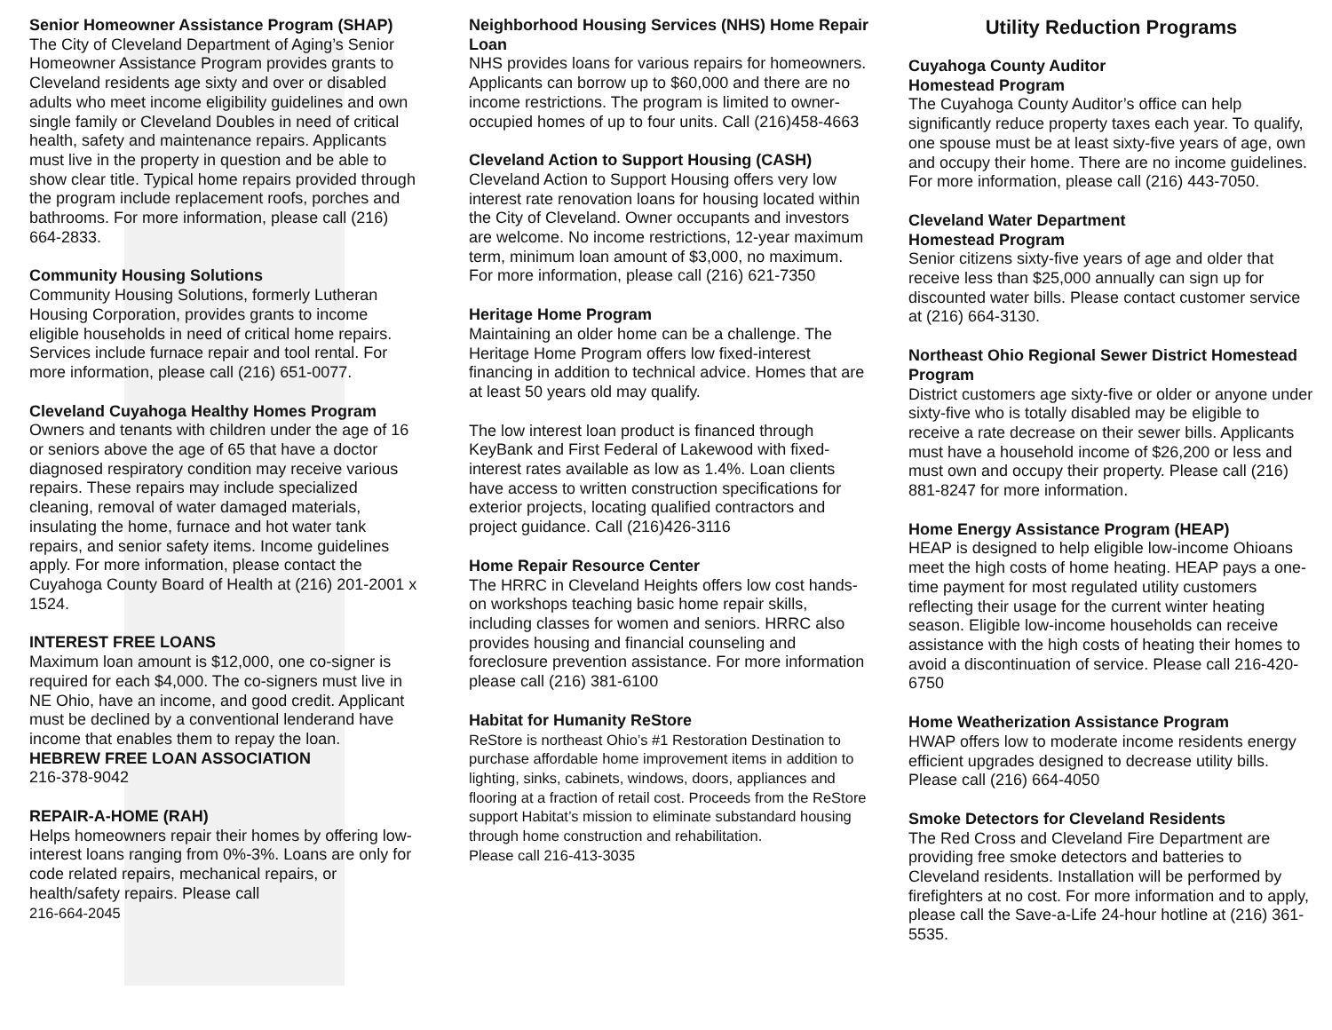Senior Homeowner Assistance Program (SHAP)
The City of Cleveland Department of Aging’s Senior Homeowner Assistance Program provides grants to Cleveland residents age sixty and over or disabled adults who meet income eligibility guidelines and own single family or Cleveland Doubles in need of critical health, safety and maintenance repairs. Applicants must live in the property in question and be able to show clear title. Typical home repairs provided through the program include replacement roofs, porches and bathrooms. For more information, please call (216) 664-2833.
Community Housing Solutions
Community Housing Solutions, formerly Lutheran Housing Corporation, provides grants to income eligible households in need of critical home repairs. Services include furnace repair and tool rental. For more information, please call (216) 651-0077.
Cleveland Cuyahoga Healthy Homes Program
Owners and tenants with children under the age of 16 or seniors above the age of 65 that have a doctor diagnosed respiratory condition may receive various repairs. These repairs may include specialized cleaning, removal of water damaged materials, insulating the home, furnace and hot water tank repairs, and senior safety items. Income guidelines apply. For more information, please contact the Cuyahoga County Board of Health at (216) 201-2001 x 1524.
INTEREST FREE LOANS
Maximum loan amount is $12,000, one co-signer is required for each $4,000. The co-signers must live in NE Ohio, have an income, and good credit. Applicant must be declined by a conventional lenderand have income that enables them to repay the loan.
HEBREW FREE LOAN ASSOCIATION
216-378-9042
REPAIR-A-HOME (RAH)
Helps homeowners repair their homes by offering low-interest loans ranging from 0%-3%. Loans are only for code related repairs, mechanical repairs, or health/safety repairs. Please call
216-664-2045
Neighborhood Housing Services (NHS) Home Repair Loan
NHS provides loans for various repairs for homeowners. Applicants can borrow up to $60,000 and there are no income restrictions. The program is limited to owner-occupied homes of up to four units. Call (216)458-4663
Cleveland Action to Support Housing (CASH)
Cleveland Action to Support Housing offers very low interest rate renovation loans for housing located within the City of Cleveland. Owner occupants and investors are welcome. No income restrictions, 12-year maximum term, minimum loan amount of $3,000, no maximum. For more information, please call (216) 621-7350
Heritage Home Program
Maintaining an older home can be a challenge. The Heritage Home Program offers low fixed-interest financing in addition to technical advice. Homes that are at least 50 years old may qualify.
The low interest loan product is financed through KeyBank and First Federal of Lakewood with fixed-interest rates available as low as 1.4%. Loan clients have access to written construction specifications for exterior projects, locating qualified contractors and project guidance. Call (216)426-3116
Home Repair Resource Center
The HRRC in Cleveland Heights offers low cost hands-on workshops teaching basic home repair skills, including classes for women and seniors. HRRC also provides housing and financial counseling and foreclosure prevention assistance. For more information please call (216) 381-6100
Habitat for Humanity ReStore
ReStore is northeast Ohio’s #1 Restoration Destination to purchase affordable home improvement items in addition to lighting, sinks, cabinets, windows, doors, appliances and flooring at a fraction of retail cost. Proceeds from the ReStore support Habitat’s mission to eliminate substandard housing through home construction and rehabilitation.
Please call 216-413-3035
Utility Reduction Programs
Cuyahoga County Auditor
Homestead Program
The Cuyahoga County Auditor’s office can help significantly reduce property taxes each year. To qualify, one spouse must be at least sixty-five years of age, own and occupy their home. There are no income guidelines. For more information, please call (216) 443-7050.
Cleveland Water Department
Homestead Program
Senior citizens sixty-five years of age and older that receive less than $25,000 annually can sign up for discounted water bills. Please contact customer service at (216) 664-3130.
Northeast Ohio Regional Sewer District Homestead Program
District customers age sixty-five or older or anyone under sixty-five who is totally disabled may be eligible to receive a rate decrease on their sewer bills. Applicants must have a household income of $26,200 or less and must own and occupy their property. Please call (216) 881-8247 for more information.
Home Energy Assistance Program (HEAP)
HEAP is designed to help eligible low-income Ohioans meet the high costs of home heating. HEAP pays a one-time payment for most regulated utility customers reflecting their usage for the current winter heating season. Eligible low-income households can receive assistance with the high costs of heating their homes to avoid a discontinuation of service. Please call 216-420-6750
Home Weatherization Assistance Program
HWAP offers low to moderate income residents energy efficient upgrades designed to decrease utility bills. Please call (216) 664-4050
Smoke Detectors for Cleveland Residents
The Red Cross and Cleveland Fire Department are providing free smoke detectors and batteries to Cleveland residents. Installation will be performed by firefighters at no cost. For more information and to apply, please call the Save-a-Life 24-hour hotline at (216) 361-5535.